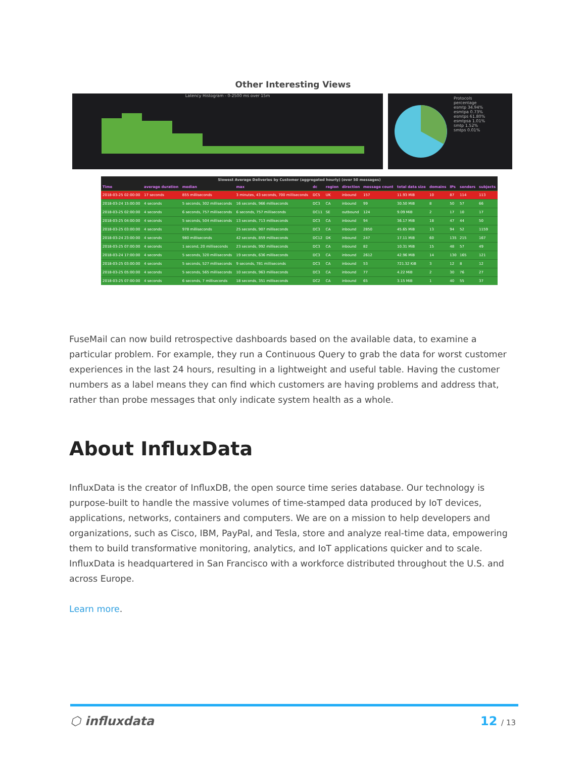Other Interesting Views
Latency Histogram - 0-2500 ms over 15m
Protocols
percentage
esmtp 34.94%
esmtpa 0.73%
esmtps 61.80%
esmtpsa 1.01%
smtp 1.52%
smtps 0.01%
| Slowest Average Deliveries by Customer (aggregated hourly) (over 50 messages) | | | | | | | | | | | | |
| --- | --- | --- | --- | --- | --- | --- | --- | --- | --- | --- | --- | --- |
| Time | average duration | median | max | dc | region | direction | message count | total data size | domains | IPs | senders | subjects |
| 2018-03-25 02:00:00 | 17 seconds | 855 milliseconds | 3 minutes, 43 seconds, 700 milliseconds | DC5 | UK | inbound | 157 | 11.93 MiB | 10 | 87 | 114 | 113 |
| 2018-03-24 15:00:00 | 4 seconds | 5 seconds, 302 milliseconds | 16 seconds, 966 milliseconds | DC3 | CA | inbound | 99 | 30.50 MiB | 8 | 50 | 57 | 66 |
| 2018-03-25 02:00:00 | 4 seconds | 6 seconds, 757 milliseconds | 6 seconds, 757 milliseconds | DC11 | SE | outbound | 124 | 9.09 MiB | 2 | 17 | 10 | 17 |
| 2018-03-25 04:00:00 | 4 seconds | 5 seconds, 504 milliseconds | 13 seconds, 713 milliseconds | DC3 | CA | inbound | 94 | 36.17 MiB | 18 | 47 | 44 | 50 |
| 2018-03-25 03:00:00 | 4 seconds | 978 milliseconds | 25 seconds, 907 milliseconds | DC3 | CA | inbound | 2850 | 45.65 MiB | 13 | 94 | 52 | 1159 |
| 2018-03-24 23:00:00 | 4 seconds | 980 milliseconds | 42 seconds, 859 milliseconds | DC12 | DK | inbound | 247 | 17.11 MiB | 60 | 135 | 215 | 167 |
| 2018-03-25 07:00:00 | 4 seconds | 1 second, 20 milliseconds | 23 seconds, 992 milliseconds | DC3 | CA | inbound | 82 | 10.31 MiB | 15 | 48 | 57 | 49 |
| 2018-03-24 17:00:00 | 4 seconds | 5 seconds, 320 milliseconds | 19 seconds, 636 milliseconds | DC3 | CA | inbound | 2612 | 42.96 MiB | 14 | 130 | 165 | 121 |
| 2018-03-25 03:00:00 | 4 seconds | 5 seconds, 527 milliseconds | 9 seconds, 781 milliseconds | DC3 | CA | inbound | 53 | 721.32 KiB | 3 | 12 | 8 | 12 |
| 2018-03-25 05:00:00 | 4 seconds | 5 seconds, 565 milliseconds | 10 seconds, 963 milliseconds | DC3 | CA | inbound | 77 | 4.22 MiB | 2 | 30 | 76 | 27 |
| 2018-03-25 07:00:00 | 4 seconds | 6 seconds, 7 milliseconds | 18 seconds, 351 milliseconds | DC2 | CA | inbound | 65 | 3.15 MiB | 1 | 40 | 55 | 37 |
FuseMail can now build retrospective dashboards based on the available data, to examine a particular problem. For example, they run a Continuous Query to grab the data for worst customer experiences in the last 24 hours, resulting in a lightweight and useful table. Having the customer numbers as a label means they can find which customers are having problems and address that, rather than probe messages that only indicate system health as a whole.
About InfluxData
InfluxData is the creator of InfluxDB, the open source time series database. Our technology is purpose-built to handle the massive volumes of time-stamped data produced by IoT devices, applications, networks, containers and computers. We are on a mission to help developers and organizations, such as Cisco, IBM, PayPal, and Tesla, store and analyze real-time data, empowering them to build transformative monitoring, analytics, and IoT applications quicker and to scale. InfluxData is headquartered in San Francisco with a workforce distributed throughout the U.S. and across Europe.
Learn more.
⬡ influxdata 12 / 13